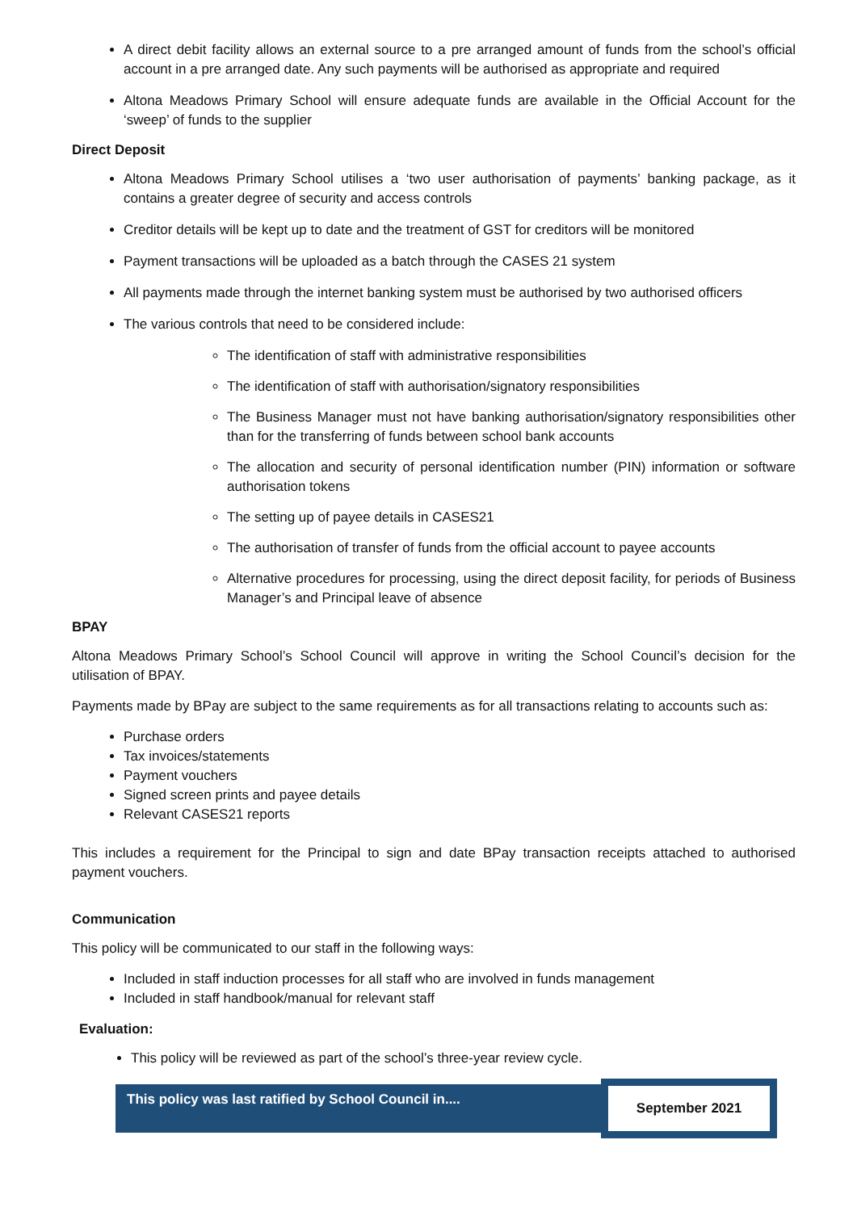A direct debit facility allows an external source to a pre arranged amount of funds from the school’s official account in a pre arranged date. Any such payments will be authorised as appropriate and required
Altona Meadows Primary School will ensure adequate funds are available in the Official Account for the ‘sweep’ of funds to the supplier
Direct Deposit
Altona Meadows Primary School utilises a ‘two user authorisation of payments’ banking package, as it contains a greater degree of security and access controls
Creditor details will be kept up to date and the treatment of GST for creditors will be monitored
Payment transactions will be uploaded as a batch through the CASES 21 system
All payments made through the internet banking system must be authorised by two authorised officers
The various controls that need to be considered include:
The identification of staff with administrative responsibilities
The identification of staff with authorisation/signatory responsibilities
The Business Manager must not have banking authorisation/signatory responsibilities other than for the transferring of funds between school bank accounts
The allocation and security of personal identification number (PIN) information or software authorisation tokens
The setting up of payee details in CASES21
The authorisation of transfer of funds from the official account to payee accounts
Alternative procedures for processing, using the direct deposit facility, for periods of Business Manager’s and Principal leave of absence
BPAY
Altona Meadows Primary School’s School Council will approve in writing the School Council’s decision for the utilisation of BPAY.
Payments made by BPay are subject to the same requirements as for all transactions relating to accounts such as:
Purchase orders
Tax invoices/statements
Payment vouchers
Signed screen prints and payee details
Relevant CASES21 reports
This includes a requirement for the Principal to sign and date BPay transaction receipts attached to authorised payment vouchers.
Communication
This policy will be communicated to our staff in the following ways:
Included in staff induction processes for all staff who are involved in funds management
Included in staff handbook/manual for relevant staff
Evaluation:
This policy will be reviewed as part of the school’s three-year review cycle.
| This policy was last ratified by School Council in.... | September 2021 |